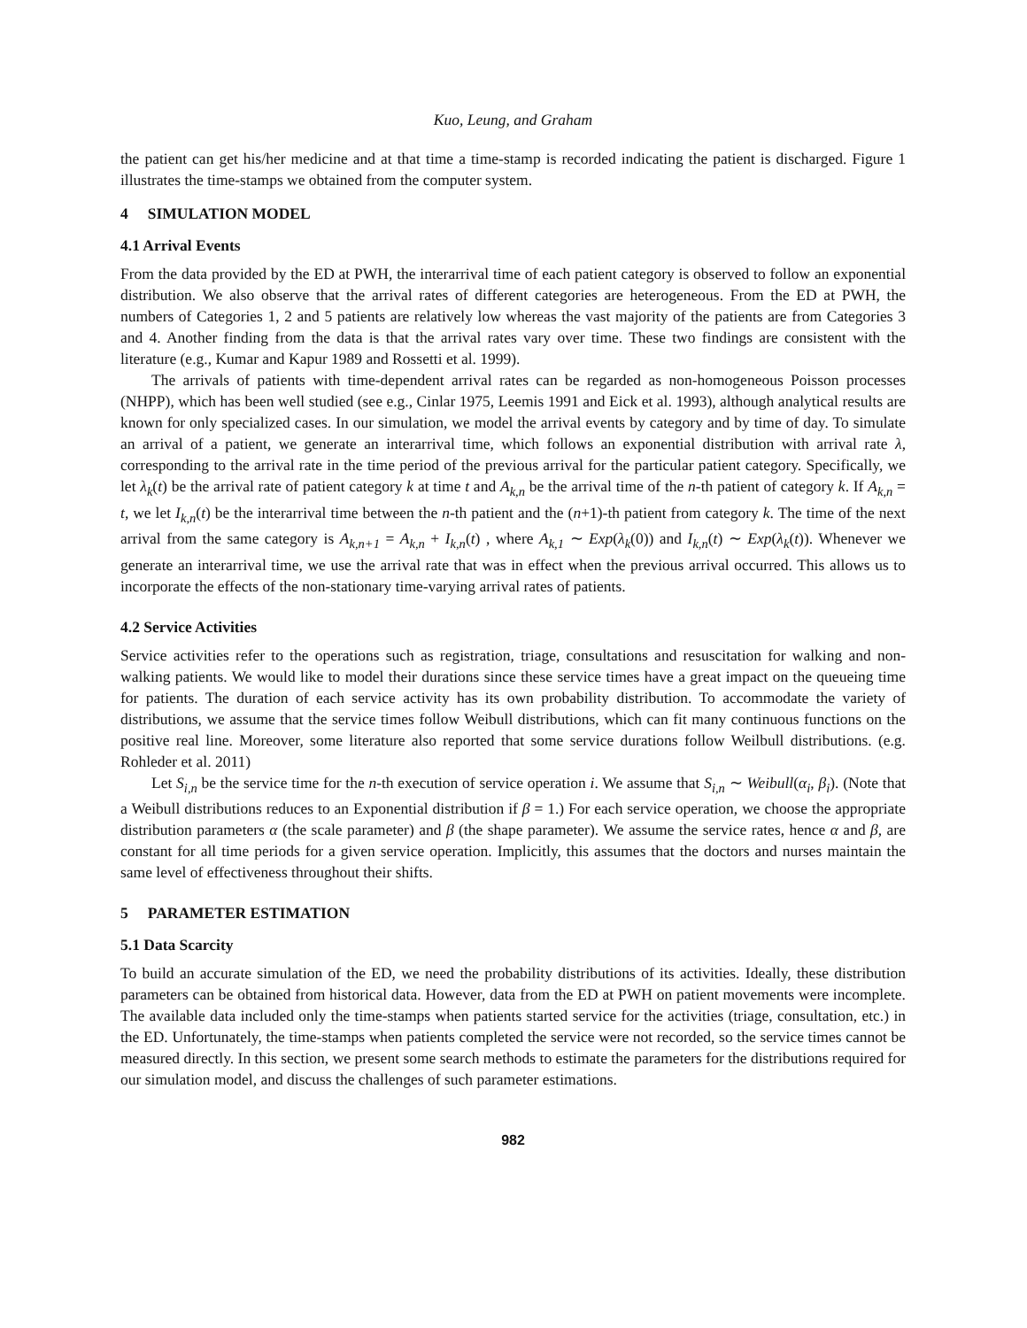Kuo, Leung, and Graham
the patient can get his/her medicine and at that time a time-stamp is recorded indicating the patient is discharged. Figure 1 illustrates the time-stamps we obtained from the computer system.
4 SIMULATION MODEL
4.1 Arrival Events
From the data provided by the ED at PWH, the interarrival time of each patient category is observed to follow an exponential distribution. We also observe that the arrival rates of different categories are heterogeneous. From the ED at PWH, the numbers of Categories 1, 2 and 5 patients are relatively low whereas the vast majority of the patients are from Categories 3 and 4. Another finding from the data is that the arrival rates vary over time. These two findings are consistent with the literature (e.g., Kumar and Kapur 1989 and Rossetti et al. 1999).
The arrivals of patients with time-dependent arrival rates can be regarded as non-homogeneous Poisson processes (NHPP), which has been well studied (see e.g., Cinlar 1975, Leemis 1991 and Eick et al. 1993), although analytical results are known for only specialized cases. In our simulation, we model the arrival events by category and by time of day. To simulate an arrival of a patient, we generate an interarrival time, which follows an exponential distribution with arrival rate λ, corresponding to the arrival rate in the time period of the previous arrival for the particular patient category. Specifically, we let λ<sub>k</sub>(t) be the arrival rate of patient category k at time t and A<sub>k,n</sub> be the arrival time of the n-th patient of category k. If A<sub>k,n</sub> = t, we let I<sub>k,n</sub>(t) be the interarrival time between the n-th patient and the (n+1)-th patient from category k. The time of the next arrival from the same category is A<sub>k,n+1</sub> = A<sub>k,n</sub> + I<sub>k,n</sub>(t) , where A<sub>k,1</sub> ∼ Exp(λ<sub>k</sub>(0)) and I<sub>k,n</sub>(t) ∼ Exp(λ<sub>k</sub>(t)). Whenever we generate an interarrival time, we use the arrival rate that was in effect when the previous arrival occurred. This allows us to incorporate the effects of the non-stationary time-varying arrival rates of patients.
4.2 Service Activities
Service activities refer to the operations such as registration, triage, consultations and resuscitation for walking and non-walking patients. We would like to model their durations since these service times have a great impact on the queueing time for patients. The duration of each service activity has its own probability distribution. To accommodate the variety of distributions, we assume that the service times follow Weibull distributions, which can fit many continuous functions on the positive real line. Moreover, some literature also reported that some service durations follow Weilbull distributions. (e.g. Rohleder et al. 2011)
Let S<sub>i,n</sub> be the service time for the n-th execution of service operation i. We assume that S<sub>i,n</sub> ∼ Weibull(α<sub>i</sub>, β<sub>i</sub>). (Note that a Weibull distributions reduces to an Exponential distribution if β = 1.) For each service operation, we choose the appropriate distribution parameters α (the scale parameter) and β (the shape parameter). We assume the service rates, hence α and β, are constant for all time periods for a given service operation. Implicitly, this assumes that the doctors and nurses maintain the same level of effectiveness throughout their shifts.
5 PARAMETER ESTIMATION
5.1 Data Scarcity
To build an accurate simulation of the ED, we need the probability distributions of its activities. Ideally, these distribution parameters can be obtained from historical data. However, data from the ED at PWH on patient movements were incomplete. The available data included only the time-stamps when patients started service for the activities (triage, consultation, etc.) in the ED. Unfortunately, the time-stamps when patients completed the service were not recorded, so the service times cannot be measured directly. In this section, we present some search methods to estimate the parameters for the distributions required for our simulation model, and discuss the challenges of such parameter estimations.
982